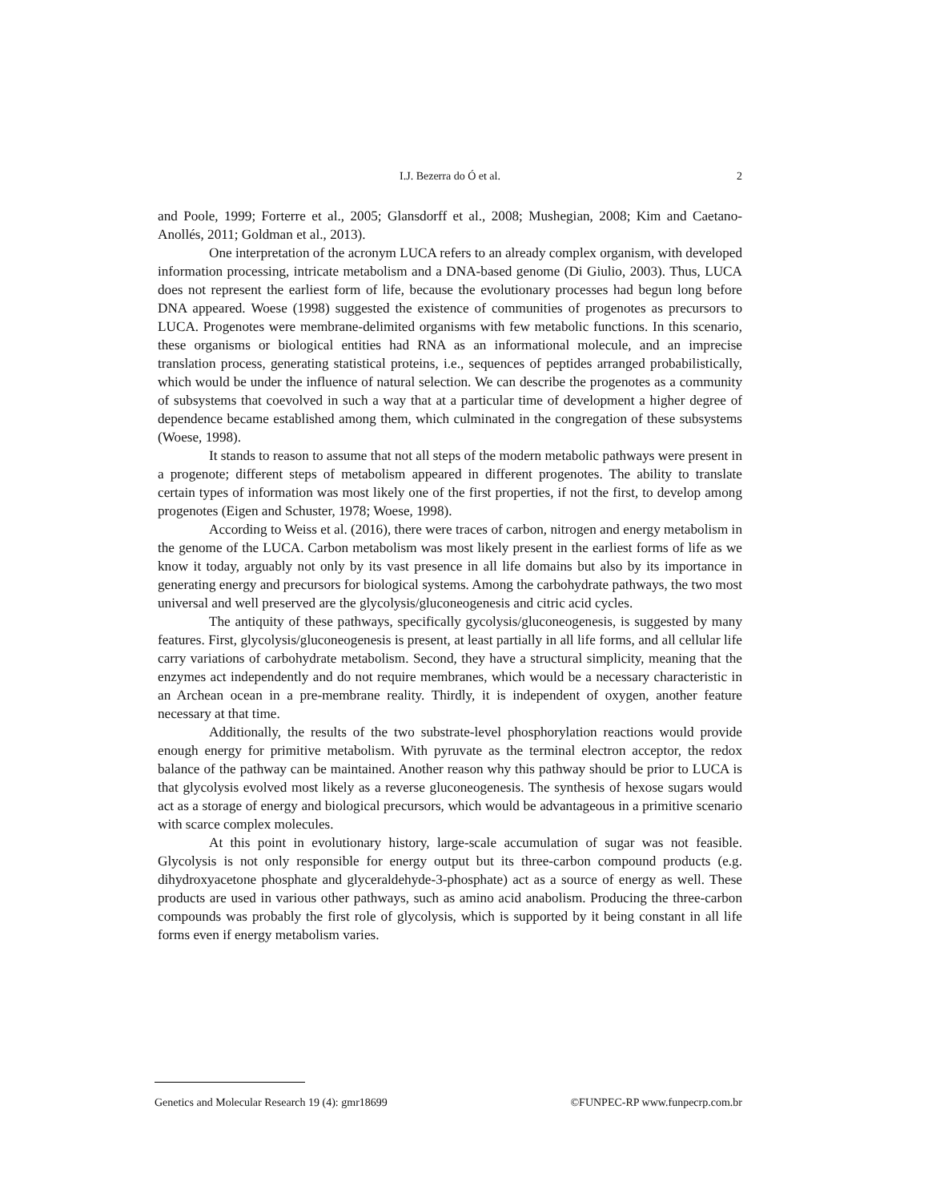I.J. Bezerra do Ó et al.
2
and Poole, 1999; Forterre et al., 2005; Glansdorff et al., 2008; Mushegian, 2008; Kim and Caetano-Anollés, 2011; Goldman et al., 2013).
One interpretation of the acronym LUCA refers to an already complex organism, with developed information processing, intricate metabolism and a DNA-based genome (Di Giulio, 2003). Thus, LUCA does not represent the earliest form of life, because the evolutionary processes had begun long before DNA appeared. Woese (1998) suggested the existence of communities of progenotes as precursors to LUCA. Progenotes were membrane-delimited organisms with few metabolic functions. In this scenario, these organisms or biological entities had RNA as an informational molecule, and an imprecise translation process, generating statistical proteins, i.e., sequences of peptides arranged probabilistically, which would be under the influence of natural selection. We can describe the progenotes as a community of subsystems that coevolved in such a way that at a particular time of development a higher degree of dependence became established among them, which culminated in the congregation of these subsystems (Woese, 1998).
It stands to reason to assume that not all steps of the modern metabolic pathways were present in a progenote; different steps of metabolism appeared in different progenotes. The ability to translate certain types of information was most likely one of the first properties, if not the first, to develop among progenotes (Eigen and Schuster, 1978; Woese, 1998).
According to Weiss et al. (2016), there were traces of carbon, nitrogen and energy metabolism in the genome of the LUCA. Carbon metabolism was most likely present in the earliest forms of life as we know it today, arguably not only by its vast presence in all life domains but also by its importance in generating energy and precursors for biological systems. Among the carbohydrate pathways, the two most universal and well preserved are the glycolysis/gluconeogenesis and citric acid cycles.
The antiquity of these pathways, specifically gycolysis/gluconeogenesis, is suggested by many features. First, glycolysis/gluconeogenesis is present, at least partially in all life forms, and all cellular life carry variations of carbohydrate metabolism. Second, they have a structural simplicity, meaning that the enzymes act independently and do not require membranes, which would be a necessary characteristic in an Archean ocean in a pre-membrane reality. Thirdly, it is independent of oxygen, another feature necessary at that time.
Additionally, the results of the two substrate-level phosphorylation reactions would provide enough energy for primitive metabolism. With pyruvate as the terminal electron acceptor, the redox balance of the pathway can be maintained. Another reason why this pathway should be prior to LUCA is that glycolysis evolved most likely as a reverse gluconeogenesis. The synthesis of hexose sugars would act as a storage of energy and biological precursors, which would be advantageous in a primitive scenario with scarce complex molecules.
At this point in evolutionary history, large-scale accumulation of sugar was not feasible. Glycolysis is not only responsible for energy output but its three-carbon compound products (e.g. dihydroxyacetone phosphate and glyceraldehyde-3-phosphate) act as a source of energy as well. These products are used in various other pathways, such as amino acid anabolism. Producing the three-carbon compounds was probably the first role of glycolysis, which is supported by it being constant in all life forms even if energy metabolism varies.
Genetics and Molecular Research 19 (4): gmr18699 ©FUNPEC-RP www.funpecrp.com.br